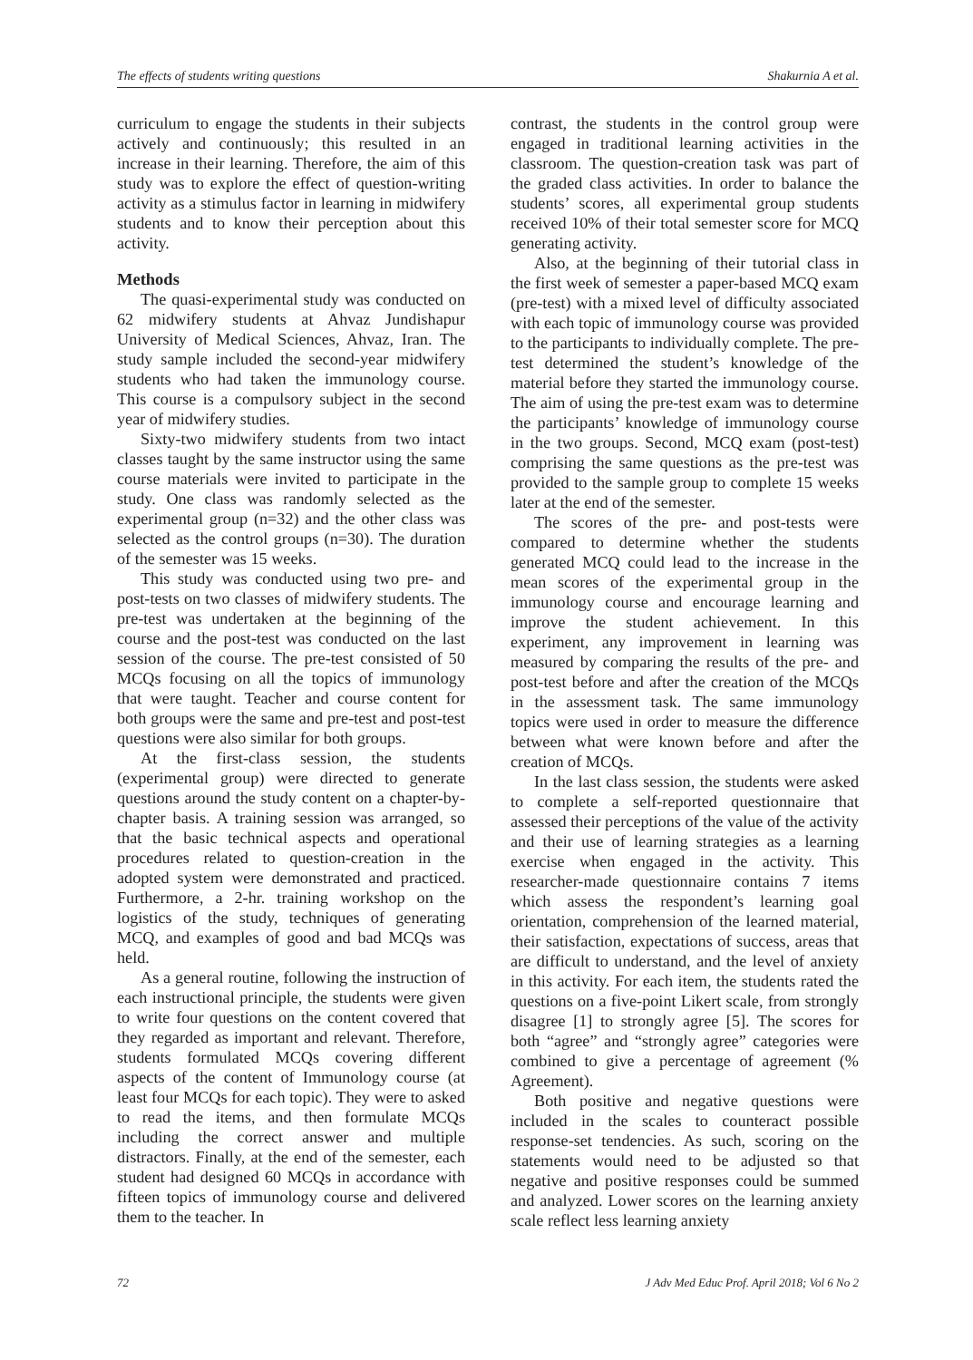The effects of students writing questions Shakurnia A et al.
curriculum to engage the students in their subjects actively and continuously; this resulted in an increase in their learning. Therefore, the aim of this study was to explore the effect of question-writing activity as a stimulus factor in learning in midwifery students and to know their perception about this activity.
Methods
The quasi-experimental study was conducted on 62 midwifery students at Ahvaz Jundishapur University of Medical Sciences, Ahvaz, Iran. The study sample included the second-year midwifery students who had taken the immunology course. This course is a compulsory subject in the second year of midwifery studies.
Sixty-two midwifery students from two intact classes taught by the same instructor using the same course materials were invited to participate in the study. One class was randomly selected as the experimental group (n=32) and the other class was selected as the control groups (n=30). The duration of the semester was 15 weeks.
This study was conducted using two pre- and post-tests on two classes of midwifery students. The pre-test was undertaken at the beginning of the course and the post-test was conducted on the last session of the course. The pre-test consisted of 50 MCQs focusing on all the topics of immunology that were taught. Teacher and course content for both groups were the same and pre-test and post-test questions were also similar for both groups.
At the first-class session, the students (experimental group) were directed to generate questions around the study content on a chapter-by-chapter basis. A training session was arranged, so that the basic technical aspects and operational procedures related to question-creation in the adopted system were demonstrated and practiced. Furthermore, a 2-hr. training workshop on the logistics of the study, techniques of generating MCQ, and examples of good and bad MCQs was held.
As a general routine, following the instruction of each instructional principle, the students were given to write four questions on the content covered that they regarded as important and relevant. Therefore, students formulated MCQs covering different aspects of the content of Immunology course (at least four MCQs for each topic). They were to asked to read the items, and then formulate MCQs including the correct answer and multiple distractors. Finally, at the end of the semester, each student had designed 60 MCQs in accordance with fifteen topics of immunology course and delivered them to the teacher. In
contrast, the students in the control group were engaged in traditional learning activities in the classroom. The question-creation task was part of the graded class activities. In order to balance the students’ scores, all experimental group students received 10% of their total semester score for MCQ generating activity.
Also, at the beginning of their tutorial class in the first week of semester a paper-based MCQ exam (pre-test) with a mixed level of difficulty associated with each topic of immunology course was provided to the participants to individually complete. The pre-test determined the student’s knowledge of the material before they started the immunology course. The aim of using the pre-test exam was to determine the participants’ knowledge of immunology course in the two groups. Second, MCQ exam (post-test) comprising the same questions as the pre-test was provided to the sample group to complete 15 weeks later at the end of the semester.
The scores of the pre- and post-tests were compared to determine whether the students generated MCQ could lead to the increase in the mean scores of the experimental group in the immunology course and encourage learning and improve the student achievement. In this experiment, any improvement in learning was measured by comparing the results of the pre- and post-test before and after the creation of the MCQs in the assessment task. The same immunology topics were used in order to measure the difference between what were known before and after the creation of MCQs.
In the last class session, the students were asked to complete a self-reported questionnaire that assessed their perceptions of the value of the activity and their use of learning strategies as a learning exercise when engaged in the activity. This researcher-made questionnaire contains 7 items which assess the respondent’s learning goal orientation, comprehension of the learned material, their satisfaction, expectations of success, areas that are difficult to understand, and the level of anxiety in this activity. For each item, the students rated the questions on a five-point Likert scale, from strongly disagree [1] to strongly agree [5]. The scores for both “agree” and “strongly agree” categories were combined to give a percentage of agreement (% Agreement).
Both positive and negative questions were included in the scales to counteract possible response-set tendencies. As such, scoring on the statements would need to be adjusted so that negative and positive responses could be summed and analyzed. Lower scores on the learning anxiety scale reflect less learning anxiety
72 J Adv Med Educ Prof. April 2018; Vol 6 No 2